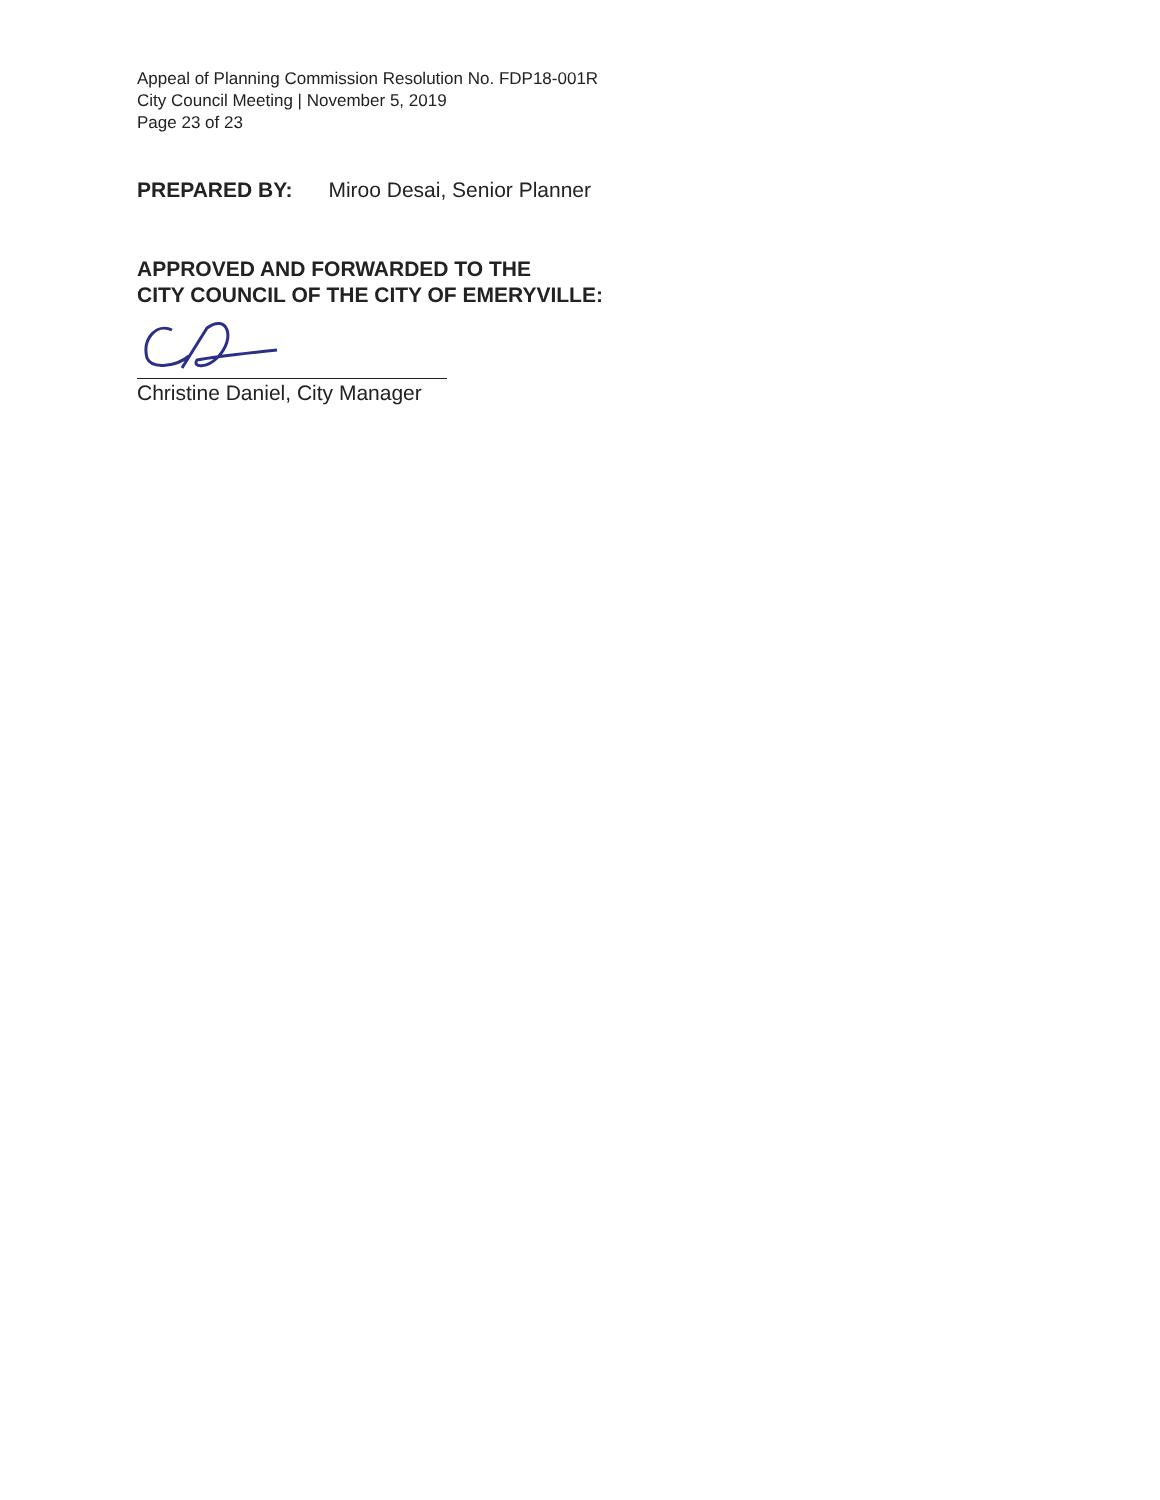Appeal of Planning Commission Resolution No. FDP18-001R
City Council Meeting | November 5, 2019
Page 23 of 23
PREPARED BY: Miroo Desai, Senior Planner
APPROVED AND FORWARDED TO THE
CITY COUNCIL OF THE CITY OF EMERYVILLE:
Christine Daniel, City Manager